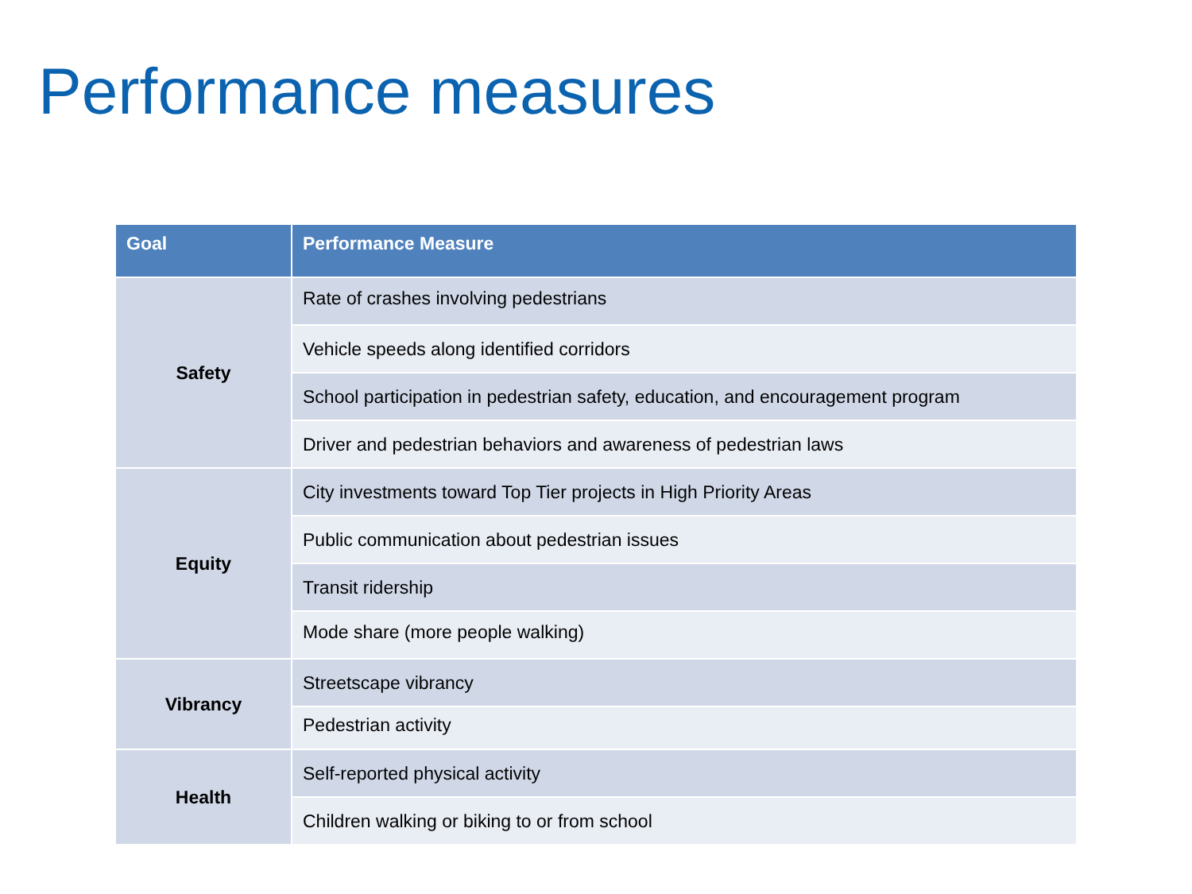Performance measures
| Goal | Performance Measure |
| --- | --- |
| Safety | ➜ Rate of crashes involving pedestrians |
| | Vehicle speeds along identified corridors |
| | School participation in pedestrian safety, education, and encouragement program |
| | Driver and pedestrian behaviors and awareness of pedestrian laws |
| Equity | City investments toward Top Tier projects in High Priority Areas |
| | Public communication about pedestrian issues |
| | Transit ridership |
| | ➜ Mode share (more people walking) |
| Vibrancy | Streetscape vibrancy |
| | ➜ Pedestrian activity |
| Health | Self-reported physical activity |
| | Children walking or biking to or from school |